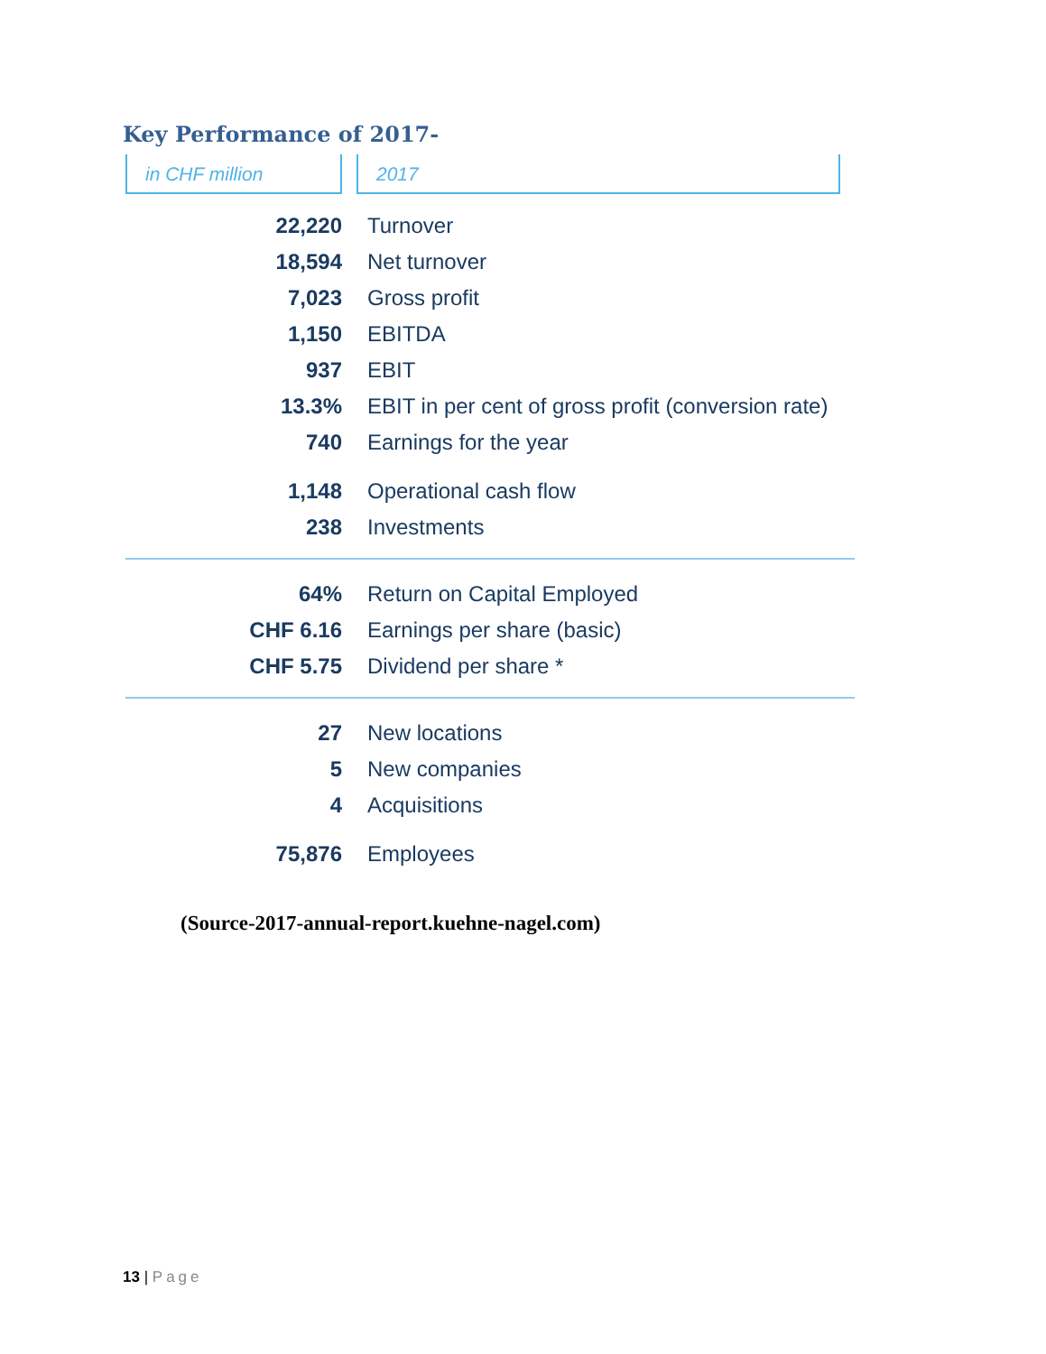Key Performance of 2017-
in CHF million 2017
| 22,220 | Turnover |
| 18,594 | Net turnover |
| 7,023 | Gross profit |
| 1,150 | EBITDA |
| 937 | EBIT |
| 13.3% | EBIT in per cent of gross profit (conversion rate) |
| 740 | Earnings for the year |
| 1,148 | Operational cash flow |
| 238 | Investments |
| 64% | Return on Capital Employed |
| CHF 6.16 | Earnings per share (basic) |
| CHF 5.75 | Dividend per share * |
| 27 | New locations |
| 5 | New companies |
| 4 | Acquisitions |
| 75,876 | Employees |
(Source-2017-annual-report.kuehne-nagel.com)
13 | Page